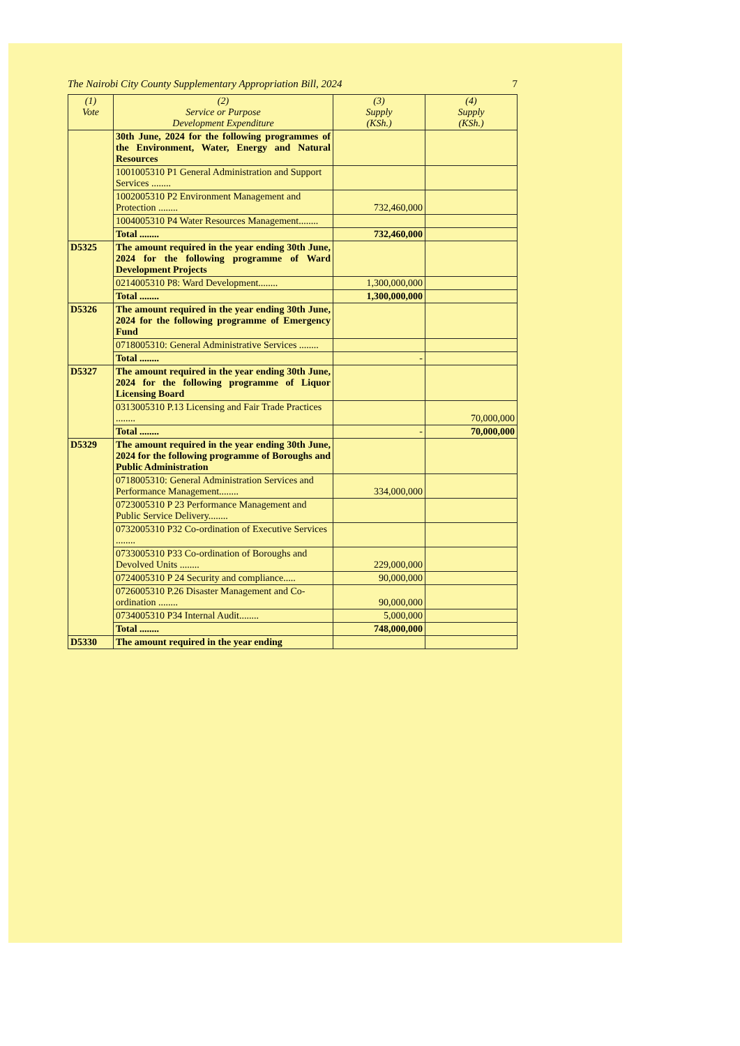The Nairobi City County Supplementary Appropriation Bill, 2024 7
| (1) Vote | (2) Service or Purpose Development Expenditure | (3) Supply (KSh.) | (4) Supply (KSh.) |
| --- | --- | --- | --- |
| | 30th June, 2024 for the following programmes of the Environment, Water, Energy and Natural Resources | | |
| | 1001005310 P1 General Administration and Support Services ........ | | |
| | 1002005310 P2 Environment Management and Protection ........ | 732,460,000 | |
| | 1004005310 P4 Water Resources Management........ | | |
| | Total ........ | 732,460,000 | |
| D5325 | The amount required in the year ending 30th June, 2024 for the following programme of Ward Development Projects | | |
| | 0214005310 P8: Ward Development........ | 1,300,000,000 | |
| | Total ........ | 1,300,000,000 | |
| D5326 | The amount required in the year ending 30th June, 2024 for the following programme of Emergency Fund | | |
| | 0718005310: General Administrative Services ........ | | |
| | Total ........ | - | |
| D5327 | The amount required in the year ending 30th June, 2024 for the following programme of Liquor Licensing Board | | |
| | 0313005310 P.13 Licensing and Fair Trade Practices ........ | | 70,000,000 |
| | Total ........ | - | 70,000,000 |
| D5329 | The amount required in the year ending 30th June, 2024 for the following programme of Boroughs and Public Administration | | |
| | 0718005310: General Administration Services and Performance Management........ | 334,000,000 | |
| | 0723005310 P 23 Performance Management and Public Service Delivery........ | | |
| | 0732005310 P32 Co-ordination of Executive Services ........ | | |
| | 0733005310 P33 Co-ordination of Boroughs and Devolved Units ........ | 229,000,000 | |
| | 0724005310 P 24 Security and compliance..... | 90,000,000 | |
| | 0726005310 P.26 Disaster Management and Co-ordination ........ | 90,000,000 | |
| | 0734005310 P34 Internal Audit........ | 5,000,000 | |
| | Total ........ | 748,000,000 | |
| D5330 | The amount required in the year ending | | |